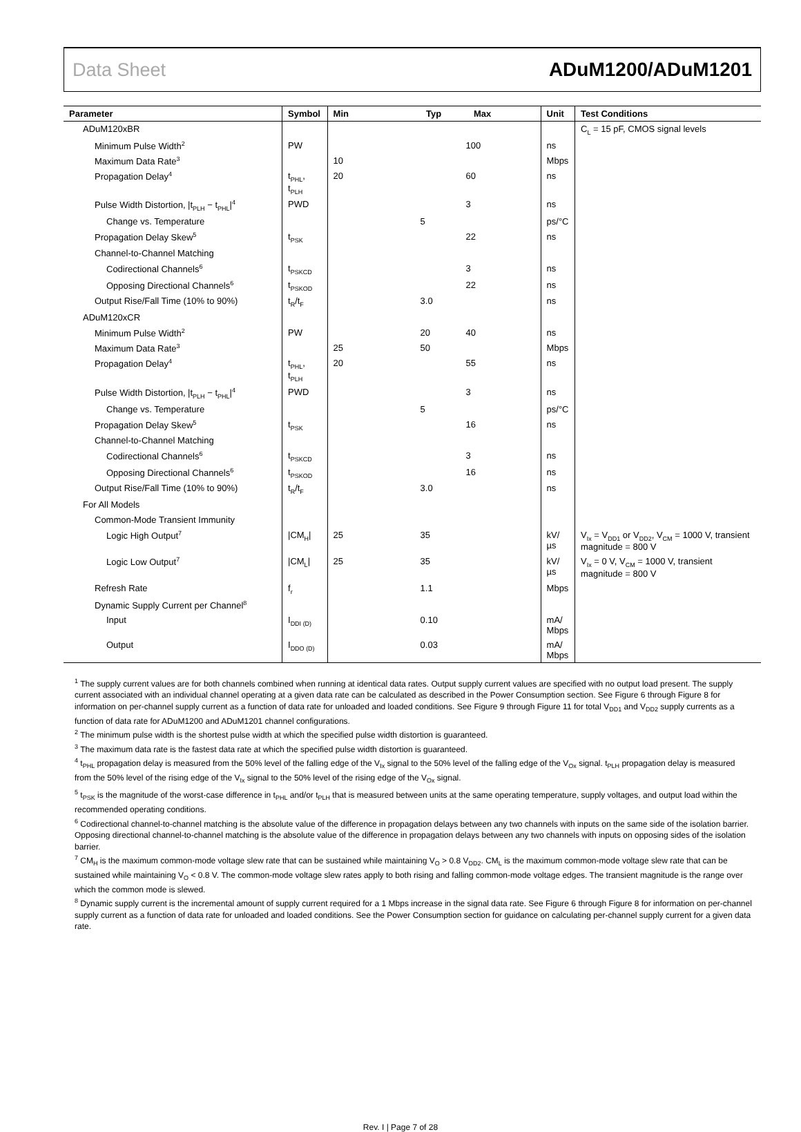Data Sheet ADuM1200/ADuM1201
| Parameter | Symbol | Min Typ Max | | | Unit | Test Conditions |
| --- | --- | --- | --- | --- | --- | --- |
| ADuM120xBR | | | | | | C<sub>L</sub> = 15 pF, CMOS signal levels |
| Minimum Pulse Width<sup>2</sup> | PW | | | 100 | ns | |
| Maximum Data Rate<sup>3</sup> | | 10 | | | Mbps | |
| Propagation Delay<sup>4</sup> | t<sub>PHL</sub>, t<sub>PLH</sub> | 20 | | 60 | ns | |
| Pulse Width Distortion, /t<sub>PLH</sub> − t<sub>PHL</sub>/<sup>4</sup> | PWD | | | 3 | ns | |
| Change vs. Temperature | | | 5 | | ps/°C | |
| Propagation Delay Skew<sup>5</sup> | t<sub>PSK</sub> | | | 22 | ns | |
| Channel-to-Channel Matching | | | | | | |
| Codirectional Channels<sup>6</sup> | t<sub>PSKCD</sub> | | | 3 | ns | |
| Opposing Directional Channels<sup>6</sup> | t<sub>PSKOD</sub> | | | 22 | ns | |
| Output Rise/Fall Time (10% to 90%) | t<sub>R</sub>/t<sub>F</sub> | | 3.0 | | ns | |
| ADuM120xCR | | | | | | |
| Minimum Pulse Width<sup>2</sup> | PW | | 20 | 40 | ns | |
| Maximum Data Rate<sup>3</sup> | | 25 | 50 | | Mbps | |
| Propagation Delay<sup>4</sup> | t<sub>PHL</sub>, t<sub>PLH</sub> | 20 | | 55 | ns | |
| Pulse Width Distortion, /t<sub>PLH</sub> − t<sub>PHL</sub>/<sup>4</sup> | PWD | | | 3 | ns | |
| Change vs. Temperature | | | 5 | | ps/°C | |
| Propagation Delay Skew<sup>5</sup> | t<sub>PSK</sub> | | | 16 | ns | |
| Channel-to-Channel Matching | | | | | | |
| Codirectional Channels<sup>6</sup> | t<sub>PSKCD</sub> | | | 3 | ns | |
| Opposing Directional Channels<sup>6</sup> | t<sub>PSKOD</sub> | | | 16 | ns | |
| Output Rise/Fall Time (10% to 90%) | t<sub>R</sub>/t<sub>F</sub> | | 3.0 | | ns | |
| For All Models | | | | | | |
| Common-Mode Transient Immunity | | | | | | |
| Logic High Output<sup>7</sup> | /CM<sub>H</sub>/ | 25 | 35 | | kV/µs | V<sub>Ix</sub> = V<sub>DD1</sub> or V<sub>DD2</sub>, V<sub>CM</sub> = 1000 V, transient magnitude = 800 V |
| Logic Low Output<sup>7</sup> | /CM<sub>L</sub>/ | 25 | 35 | | kV/µs | V<sub>Ix</sub> = 0 V, V<sub>CM</sub> = 1000 V, transient magnitude = 800 V |
| Refresh Rate | f<sub>r</sub> | | 1.1 | | Mbps | |
| Dynamic Supply Current per Channel<sup>8</sup> | | | | | | |
| Input | I<sub>DDI (D)</sub> | | 0.10 | | mA/ Mbps | |
| Output | I<sub>DDO (D)</sub> | | 0.03 | | mA/ Mbps | |
<sup>1</sup> The supply current values are for both channels combined when running at identical data rates. Output supply current values are specified with no output load present. The supply current associated with an individual channel operating at a given data rate can be calculated as described in the Power Consumption section. See Figure 6 through Figure 8 for information on per-channel supply current as a function of data rate for unloaded and loaded conditions. See Figure 9 through Figure 11 for total V<sub>DD1</sub> and V<sub>DD2</sub> supply currents as a function of data rate for ADuM1200 and ADuM1201 channel configurations.
<sup>2</sup> The minimum pulse width is the shortest pulse width at which the specified pulse width distortion is guaranteed.
<sup>3</sup> The maximum data rate is the fastest data rate at which the specified pulse width distortion is guaranteed.
<sup>4</sup> t<sub>PHL</sub> propagation delay is measured from the 50% level of the falling edge of the V<sub>Ix</sub> signal to the 50% level of the falling edge of the V<sub>Ox</sub> signal. t<sub>PLH</sub> propagation delay is measured from the 50% level of the rising edge of the V<sub>Ix</sub> signal to the 50% level of the rising edge of the V<sub>Ox</sub> signal.
<sup>5</sup> t<sub>PSK</sub> is the magnitude of the worst-case difference in t<sub>PHL</sub> and/or t<sub>PLH</sub> that is measured between units at the same operating temperature, supply voltages, and output load within the recommended operating conditions.
<sup>6</sup> Codirectional channel-to-channel matching is the absolute value of the difference in propagation delays between any two channels with inputs on the same side of the isolation barrier. Opposing directional channel-to-channel matching is the absolute value of the difference in propagation delays between any two channels with inputs on opposing sides of the isolation barrier.
<sup>7</sup> CM<sub>H</sub> is the maximum common-mode voltage slew rate that can be sustained while maintaining V<sub>O</sub> > 0.8 V<sub>DD2</sub>. CM<sub>L</sub> is the maximum common-mode voltage slew rate that can be sustained while maintaining V<sub>O</sub> < 0.8 V. The common-mode voltage slew rates apply to both rising and falling common-mode voltage edges. The transient magnitude is the range over which the common mode is slewed.
<sup>8</sup> Dynamic supply current is the incremental amount of supply current required for a 1 Mbps increase in the signal data rate. See Figure 6 through Figure 8 for information on per-channel supply current as a function of data rate for unloaded and loaded conditions. See the Power Consumption section for guidance on calculating per-channel supply current for a given data rate.
Rev. I | Page 7 of 28